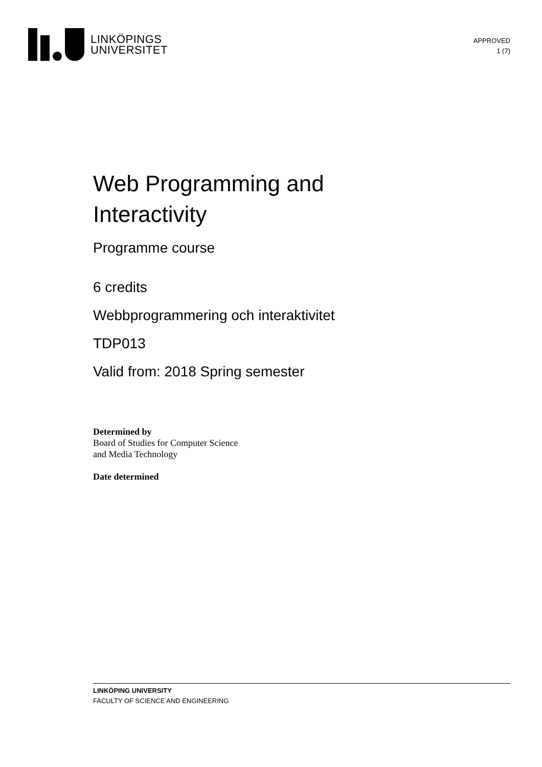LINKÖPINGS
UNIVERSITET
APPROVED
1 (7)
Web Programming and
Interactivity
Programme course
6 credits
Webbprogrammering och interaktivitet
TDP013
Valid from: 2018 Spring semester
Determined by
Board of Studies for Computer Science
and Media Technology
Date determined
LINKÖPING UNIVERSITY
FACULTY OF SCIENCE AND ENGINEERING